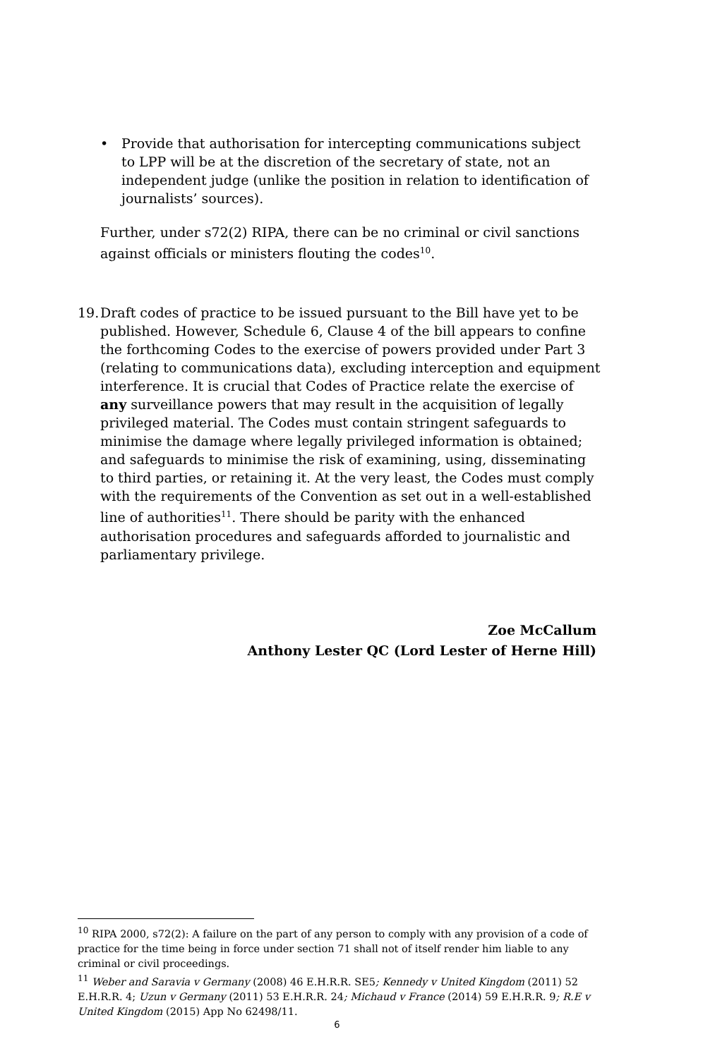• Provide that authorisation for intercepting communications subject to LPP will be at the discretion of the secretary of state, not an independent judge (unlike the position in relation to identification of journalists’ sources).
Further, under s72(2) RIPA, there can be no criminal or civil sanctions against officials or ministers flouting the codes<sup>10</sup>.
19.
Draft codes of practice to be issued pursuant to the Bill have yet to be published. However, Schedule 6, Clause 4 of the bill appears to confine the forthcoming Codes to the exercise of powers provided under Part 3 (relating to communications data), excluding interception and equipment interference. It is crucial that Codes of Practice relate the exercise of any surveillance powers that may result in the acquisition of legally privileged material. The Codes must contain stringent safeguards to minimise the damage where legally privileged information is obtained; and safeguards to minimise the risk of examining, using, disseminating to third parties, or retaining it. At the very least, the Codes must comply with the requirements of the Convention as set out in a well-established line of authorities<sup>11</sup>. There should be parity with the enhanced authorisation procedures and safeguards afforded to journalistic and parliamentary privilege.
Zoe McCallum
Anthony Lester QC (Lord Lester of Herne Hill)
<sup>10</sup> RIPA 2000, s72(2): A failure on the part of any person to comply with any provision of a code of practice for the time being in force under section 71 shall not of itself render him liable to any criminal or civil proceedings.
<sup>11</sup> Weber and Saravia v Germany (2008) 46 E.H.R.R. SE5; Kennedy v United Kingdom (2011) 52 E.H.R.R. 4; Uzun v Germany (2011) 53 E.H.R.R. 24; Michaud v France (2014) 59 E.H.R.R. 9; R.E v United Kingdom (2015) App No 62498/11.
6